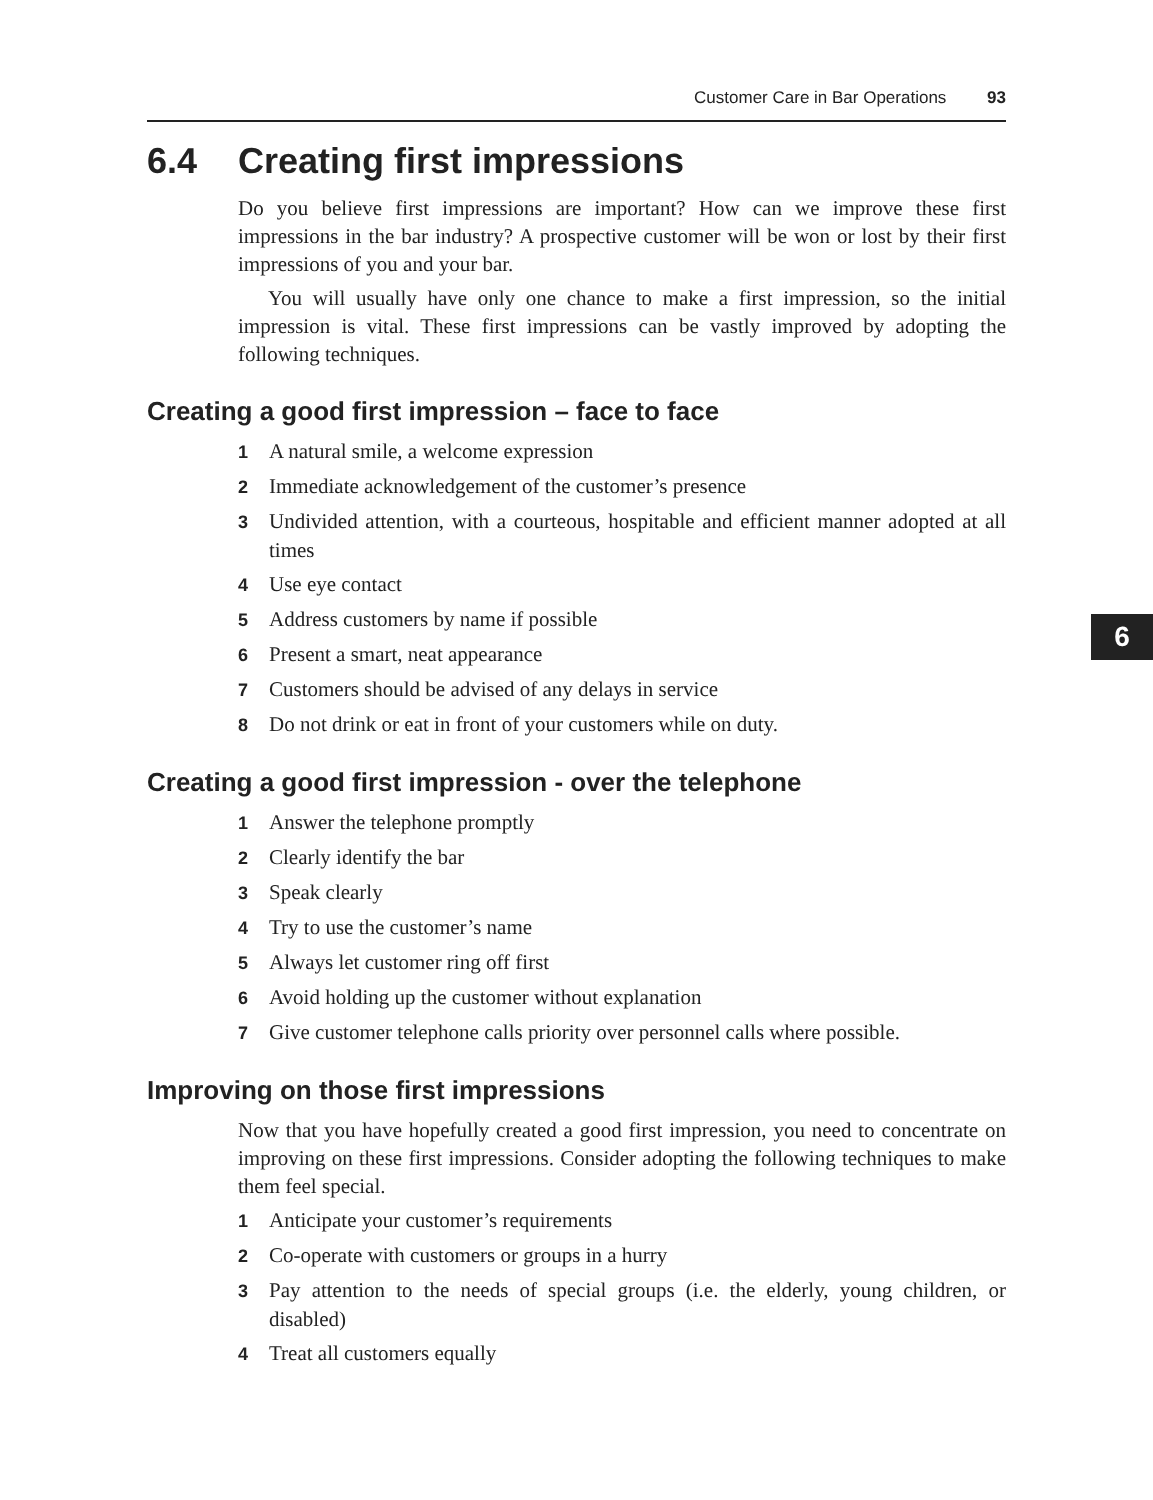Customer Care in Bar Operations 93
6.4 Creating first impressions
Do you believe first impressions are important? How can we improve these first impressions in the bar industry? A prospective customer will be won or lost by their first impressions of you and your bar.
You will usually have only one chance to make a first impression, so the initial impression is vital. These first impressions can be vastly improved by adopting the following techniques.
Creating a good first impression – face to face
1 A natural smile, a welcome expression
2 Immediate acknowledgement of the customer’s presence
3 Undivided attention, with a courteous, hospitable and efficient manner adopted at all times
4 Use eye contact
5 Address customers by name if possible
6 Present a smart, neat appearance
7 Customers should be advised of any delays in service
8 Do not drink or eat in front of your customers while on duty.
Creating a good first impression - over the telephone
1 Answer the telephone promptly
2 Clearly identify the bar
3 Speak clearly
4 Try to use the customer’s name
5 Always let customer ring off first
6 Avoid holding up the customer without explanation
7 Give customer telephone calls priority over personnel calls where possible.
Improving on those first impressions
Now that you have hopefully created a good first impression, you need to concentrate on improving on these first impressions. Consider adopting the following techniques to make them feel special.
1 Anticipate your customer’s requirements
2 Co-operate with customers or groups in a hurry
3 Pay attention to the needs of special groups (i.e. the elderly, young children, or disabled)
4 Treat all customers equally
6